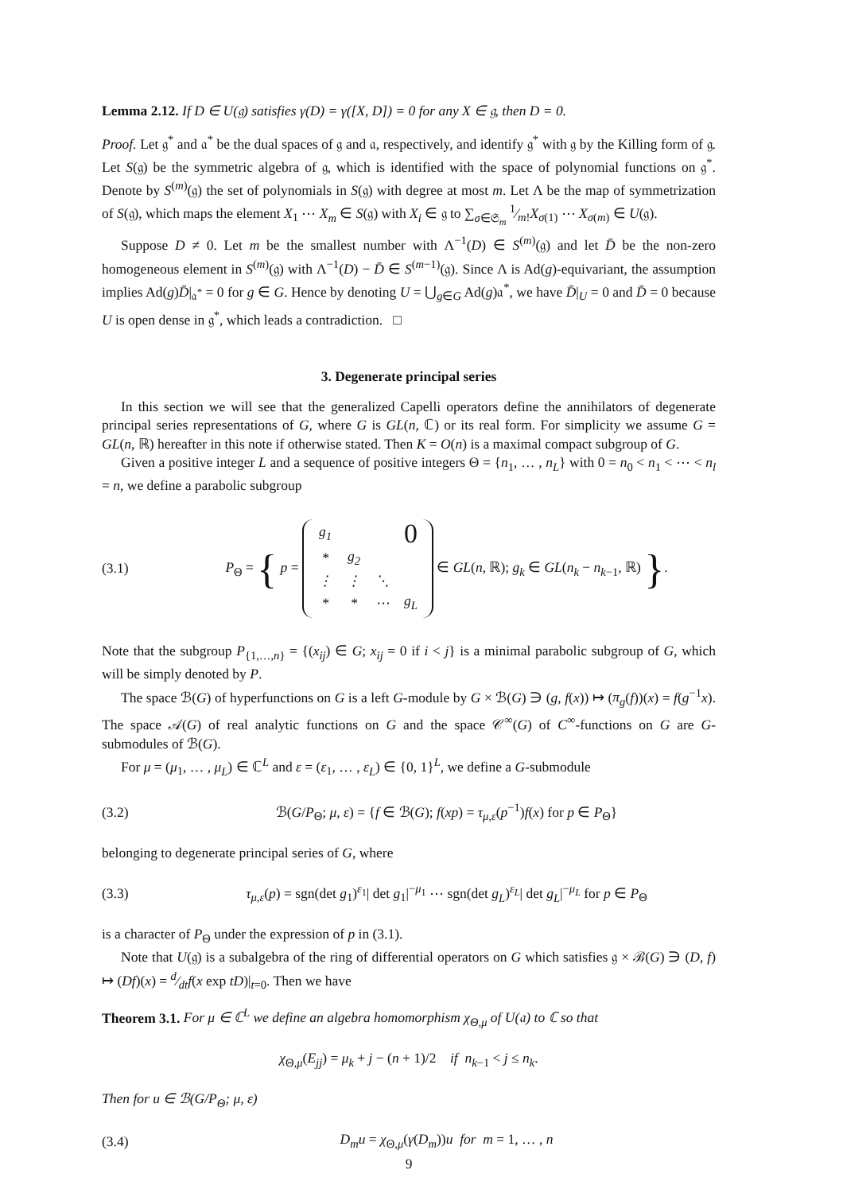Lemma 2.12. If D ∈ U(𝔤) satisfies γ(D) = γ([X, D]) = 0 for any X ∈ 𝔤, then D = 0.
Proof. Let 𝔤<sup>*</sup> and 𝔞<sup>*</sup> be the dual spaces of 𝔤 and 𝔞, respectively, and identify 𝔤<sup>*</sup> with 𝔤 by the Killing form of 𝔤. Let S(𝔤) be the symmetric algebra of 𝔤, which is identified with the space of polynomial functions on 𝔤<sup>*</sup>. Denote by S<sup>(m)</sup>(𝔤) the set of polynomials in S(𝔤) with degree at most m. Let Λ be the map of symmetrization of S(𝔤), which maps the element X<sub>1</sub> ⋯ X<sub>m</sub> ∈ S(𝔤) with X<sub>i</sub> ∈ 𝔤 to ∑<sub>σ∈𝔖<sub>m</sub></sub> 1⁄m!X<sub>σ(1)</sub> ⋯ X<sub>σ(m)</sub> ∈ U(𝔤).
Suppose D ≠ 0. Let m be the smallest number with Λ<sup>−1</sup>(D) ∈ S<sup>(m)</sup>(𝔤) and let D̄ be the non-zero homogeneous element in S<sup>(m)</sup>(𝔤) with Λ<sup>−1</sup>(D) − D̄ ∈ S<sup>(m−1)</sup>(𝔤). Since Λ is Ad(g)-equivariant, the assumption implies Ad(g)D̄|<sub>𝔞<sup>*</sup></sub> = 0 for g ∈ G. Hence by denoting U = ⋃<sub>g∈G</sub> Ad(g)𝔞<sup>*</sup>, we have D̄|<sub>U</sub> = 0 and D̄ = 0 because U is open dense in 𝔤<sup>*</sup>, which leads a contradiction. □
3. Degenerate principal series
In this section we will see that the generalized Capelli operators define the annihilators of degenerate principal series representations of G, where G is GL(n, ℂ) or its real form. For simplicity we assume G = GL(n, ℝ) hereafter in this note if otherwise stated. Then K = O(n) is a maximal compact subgroup of G.
Given a positive integer L and a sequence of positive integers Θ = {n<sub>1</sub>, … , n<sub>L</sub>} with 0 = n<sub>0</sub> < n<sub>1</sub> < ⋯ < n<sub>l</sub> = n, we define a parabolic subgroup
(3.1) P<sub>Θ</sub> = { p =
| g<sub>1</sub> | | | 0 |
| * | g<sub>2</sub> | | |
| ⋮ | ⋮ | ⋱ | |
| * | * | ⋯ | g<sub>L</sub> |
∈ GL(n, ℝ); g<sub>k</sub> ∈ GL(n<sub>k</sub> − n<sub>k−1</sub>, ℝ) }.
Note that the subgroup P<sub>{1,…,n}</sub> = {(x<sub>ij</sub>) ∈ G; x<sub>ij</sub> = 0 if i < j} is a minimal parabolic subgroup of G, which will be simply denoted by P.
The space ℬ(G) of hyperfunctions on G is a left G-module by G × ℬ(G) ∋ (g, f(x)) ↦ (π<sub>g</sub>(f))(x) = f(g<sup>−1</sup>x). The space 𝒜(G) of real analytic functions on G and the space 𝒞<sup>∞</sup>(G) of C<sup>∞</sup>-functions on G are G-submodules of ℬ(G).
For μ = (μ<sub>1</sub>, … , μ<sub>L</sub>) ∈ ℂ<sup>L</sup> and ε = (ε<sub>1</sub>, … , ε<sub>L</sub>) ∈ {0, 1}<sup>L</sup>, we define a G-submodule
(3.2) ℬ(G/P<sub>Θ</sub>; μ, ε) = {f ∈ ℬ(G); f(xp) = τ<sub>μ,ε</sub>(p<sup>−1</sup>)f(x) for p ∈ P<sub>Θ</sub>}
belonging to degenerate principal series of G, where
(3.3) τ<sub>μ,ε</sub>(p) = sgn(det g<sub>1</sub>)<sup>ε<sub>1</sub></sup>| det g<sub>1</sub>|<sup>−μ<sub>1</sub></sup> ⋯ sgn(det g<sub>L</sub>)<sup>ε<sub>L</sub></sup>| det g<sub>L</sub>|<sup>−μ<sub>L</sub></sup> for p ∈ P<sub>Θ</sub>
is a character of P<sub>Θ</sub> under the expression of p in (3.1).
Note that U(𝔤) is a subalgebra of the ring of differential operators on G which satisfies 𝔤 × ℬ(G) ∋ (D, f) ↦ (Df)(x) = d⁄dtf(x exp tD)|<sub>t=0</sub>. Then we have
Theorem 3.1. For μ ∈ ℂ<sup>L</sup> we define an algebra homomorphism χ<sub>Θ,μ</sub> of U(𝔞) to ℂ so that
χ<sub>Θ,μ</sub>(E<sub>jj</sub>) = μ<sub>k</sub> + j − (n + 1)/2 if n<sub>k−1</sub> < j ≤ n<sub>k</sub>.
Then for u ∈ ℬ(G/P<sub>Θ</sub>; μ, ε)
(3.4) D<sub>m</sub>u = χ<sub>Θ,μ</sub>(γ(D<sub>m</sub>))u for m = 1, … , n
9